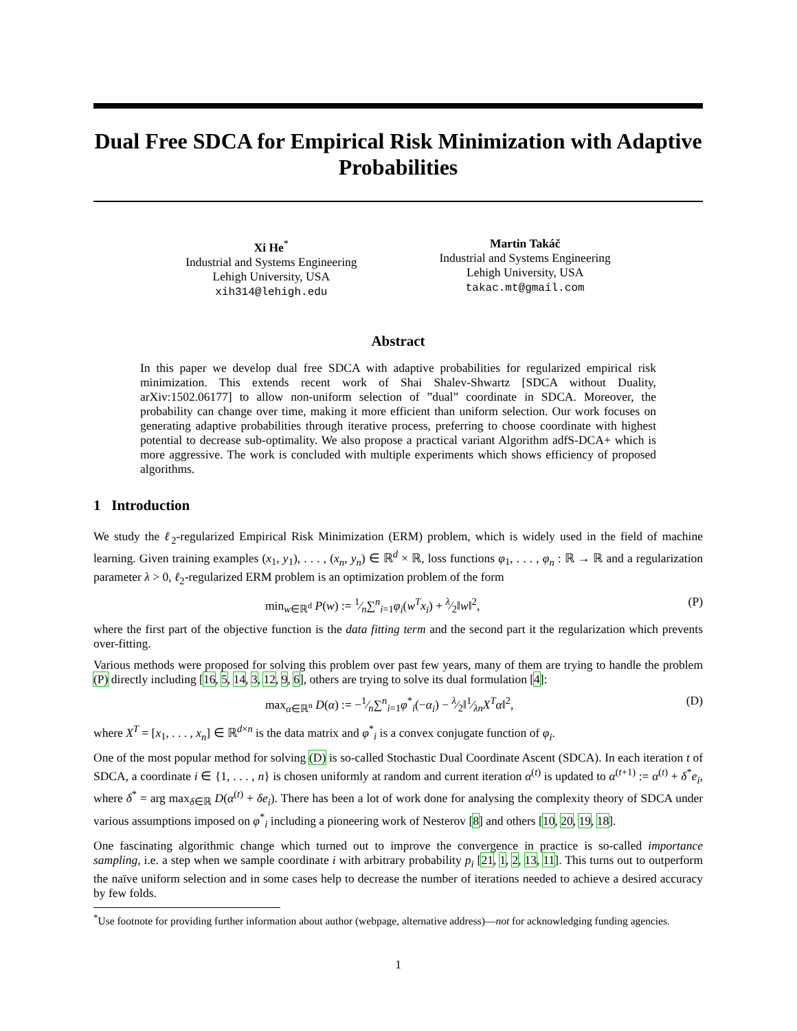Dual Free SDCA for Empirical Risk Minimization with Adaptive Probabilities
Xi He<sup>*</sup>
Industrial and Systems Engineering
Lehigh University, USA
xih314@lehigh.edu
Martin Takáč
Industrial and Systems Engineering
Lehigh University, USA
takac.mt@gmail.com
Abstract
In this paper we develop dual free SDCA with adaptive probabilities for regularized empirical risk minimization. This extends recent work of Shai Shalev-Shwartz [SDCA without Duality, arXiv:1502.06177] to allow non-uniform selection of ”dual” coordinate in SDCA. Moreover, the probability can change over time, making it more efficient than uniform selection. Our work focuses on generating adaptive probabilities through iterative process, preferring to choose coordinate with highest potential to decrease sub-optimality. We also propose a practical variant Algorithm adfS-DCA+ which is more aggressive. The work is concluded with multiple experiments which shows efficiency of proposed algorithms.
1 Introduction
We study the ℓ<sub>2</sub>-regularized Empirical Risk Minimization (ERM) problem, which is widely used in the field of machine learning. Given training examples (x<sub>1</sub>, y<sub>1</sub>), . . . , (x<sub>n</sub>, y<sub>n</sub>) ∈ ℝ<sup>d</sup> × ℝ, loss functions φ<sub>1</sub>, . . . , φ<sub>n</sub> : ℝ → ℝ and a regularization parameter λ > 0, ℓ<sub>2</sub>-regularized ERM problem is an optimization problem of the form
min<sub>w∈ℝ<sup>d</sup></sub> P(w) := 1⁄n∑<sup>n</sup><sub>i=1</sub>φ<sub>i</sub>(w<sup>T</sup>x<sub>i</sub>) + λ⁄2‖w‖<sup>2</sup>, (P)
where the first part of the objective function is the data fitting term and the second part it the regularization which prevents over-fitting.
Various methods were proposed for solving this problem over past few years, many of them are trying to handle the problem (P) directly including [16, 5, 14, 3, 12, 9, 6], others are trying to solve its dual formulation [4]:
max<sub>α∈ℝ<sup>n</sup></sub> D(α) := −1⁄n∑<sup>n</sup><sub>i=1</sub>φ<sup>*</sup><sub>i</sub>(−α<sub>i</sub>) − λ⁄2‖1⁄λnX<sup>T</sup>α‖<sup>2</sup>, (D)
where X<sup>T</sup> = [x<sub>1</sub>, . . . , x<sub>n</sub>] ∈ ℝ<sup>d×n</sup> is the data matrix and φ<sup>*</sup><sub>i</sub> is a convex conjugate function of φ<sub>i</sub>.
One of the most popular method for solving (D) is so-called Stochastic Dual Coordinate Ascent (SDCA). In each iteration t of SDCA, a coordinate i ∈ {1, . . . , n} is chosen uniformly at random and current iteration α<sup>(t)</sup> is updated to α<sup>(t+1)</sup> := α<sup>(t)</sup> + δ<sup>*</sup>e<sub>i</sub>, where δ<sup>*</sup> = arg max<sub>δ∈ℝ</sub> D(α<sup>(t)</sup> + δe<sub>i</sub>). There has been a lot of work done for analysing the complexity theory of SDCA under various assumptions imposed on φ<sup>*</sup><sub>i</sub> including a pioneering work of Nesterov [8] and others [10, 20, 19, 18].
One fascinating algorithmic change which turned out to improve the convergence in practice is so-called importance sampling, i.e. a step when we sample coordinate i with arbitrary probability p<sub>i</sub> [21, 1, 2, 13, 11]. This turns out to outperform the naïve uniform selection and in some cases help to decrease the number of iterations needed to achieve a desired accuracy by few folds.
<sup>*</sup> Use footnote for providing further information about author (webpage, alternative address)—not for acknowledging funding agencies.
1